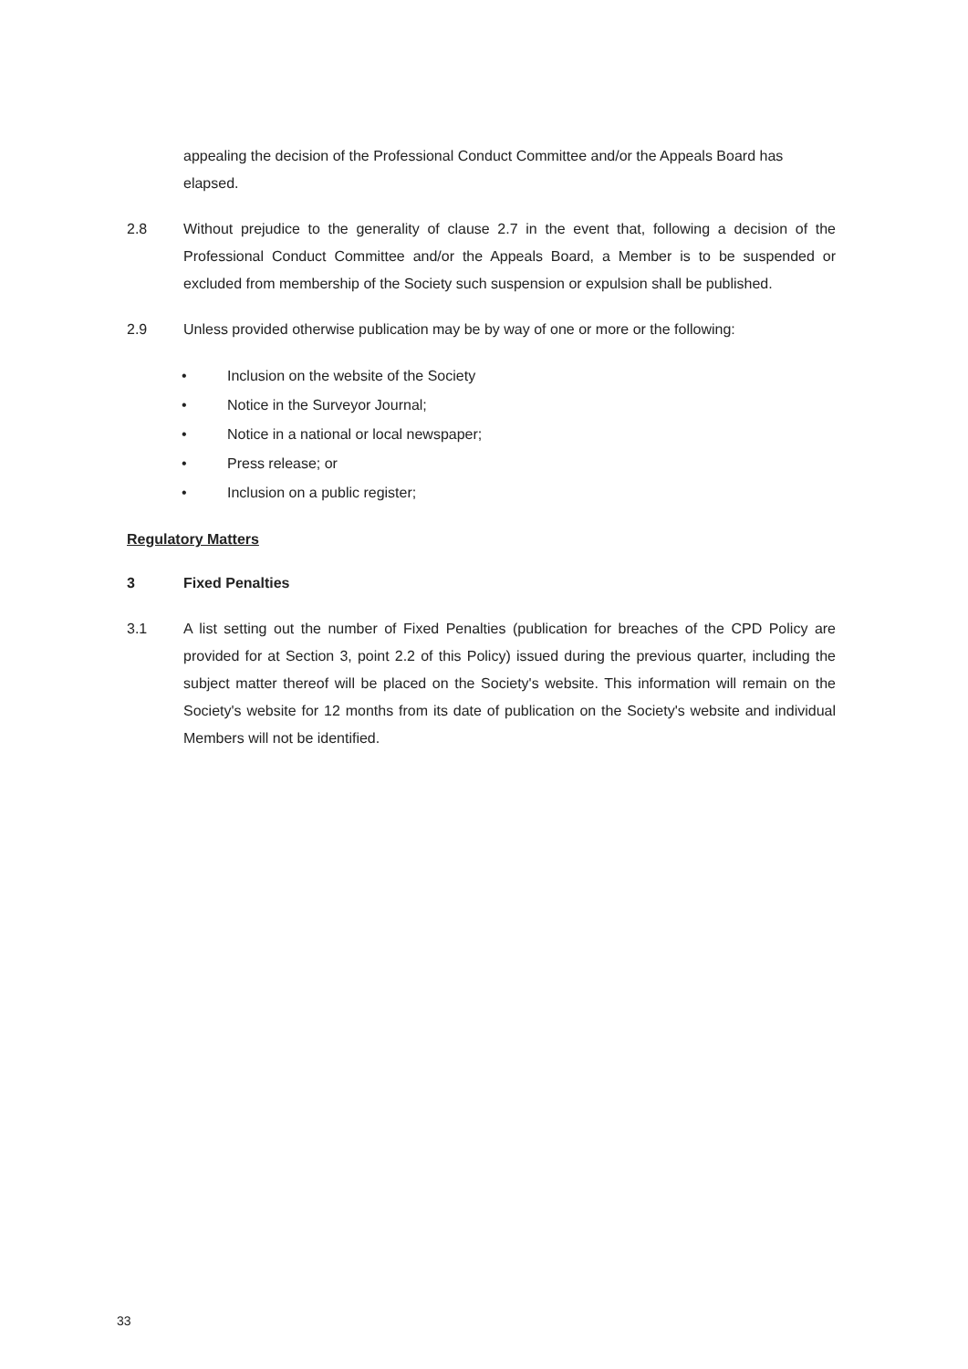appealing the decision of the Professional Conduct Committee and/or the Appeals Board has elapsed.
2.8 Without prejudice to the generality of clause 2.7 in the event that, following a decision of the Professional Conduct Committee and/or the Appeals Board, a Member is to be suspended or excluded from membership of the Society such suspension or expulsion shall be published.
2.9 Unless provided otherwise publication may be by way of one or more or the following:
• Inclusion on the website of the Society
• Notice in the Surveyor Journal;
• Notice in a national or local newspaper;
• Press release; or
• Inclusion on a public register;
Regulatory Matters
3 Fixed Penalties
3.1 A list setting out the number of Fixed Penalties (publication for breaches of the CPD Policy are provided for at Section 3, point 2.2 of this Policy) issued during the previous quarter, including the subject matter thereof will be placed on the Society's website. This information will remain on the Society's website for 12 months from its date of publication on the Society's website and individual Members will not be identified.
33